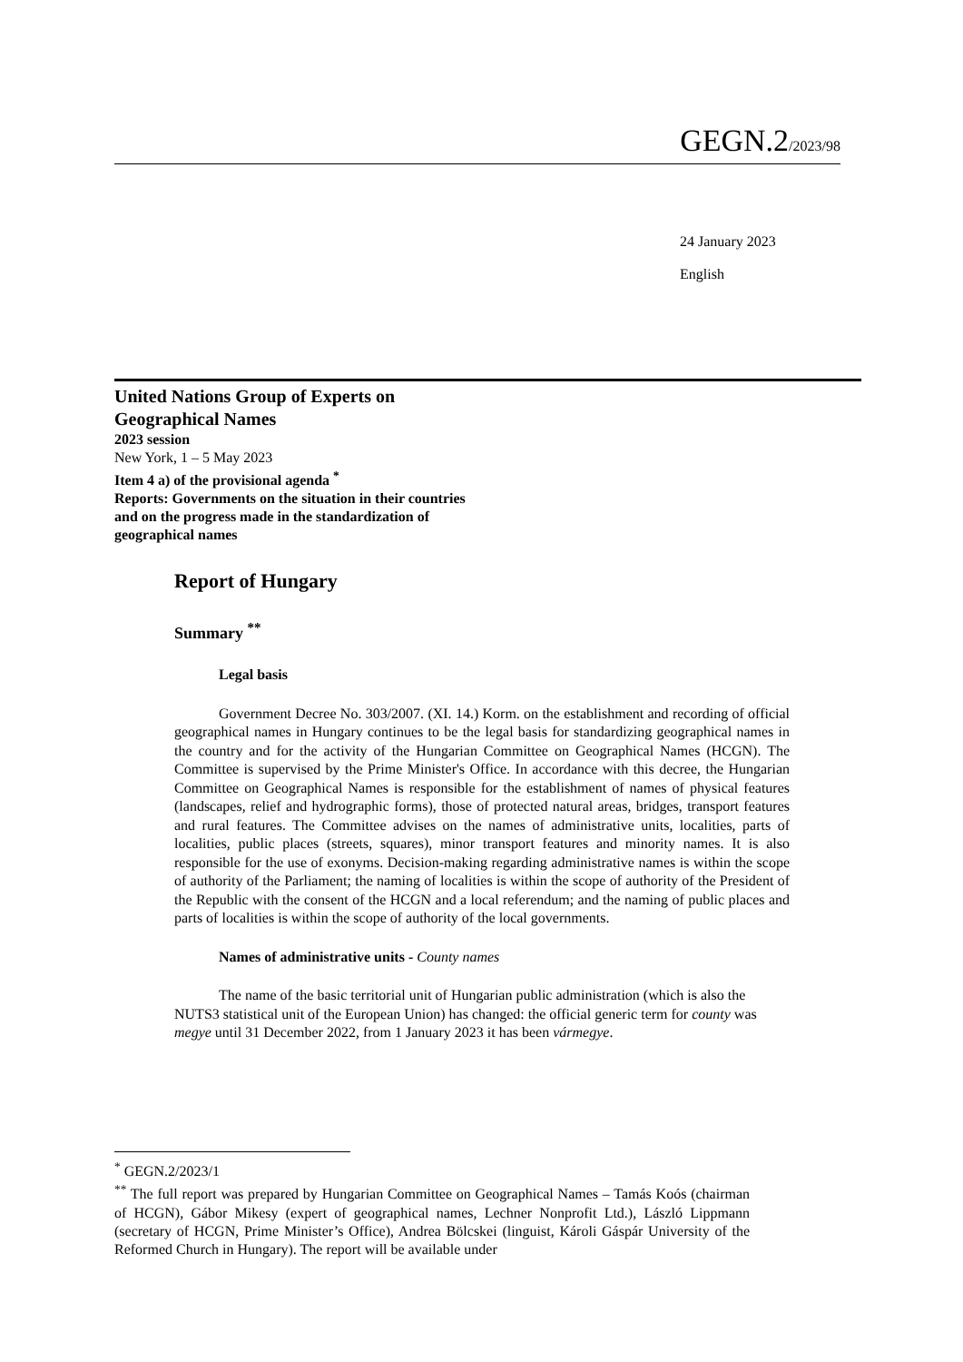GEGN.2/2023/98
24 January 2023
English
United Nations Group of Experts on
Geographical Names
2023 session
New York, 1 – 5 May 2023
Item 4 a) of the provisional agenda <sup>*</sup>
Reports: Governments on the situation in their countries
and on the progress made in the standardization of
geographical names
Report of Hungary
Summary <sup>**</sup>
Legal basis
Government Decree No. 303/2007. (XI. 14.) Korm. on the establishment and recording of official geographical names in Hungary continues to be the legal basis for standardizing geographical names in the country and for the activity of the Hungarian Committee on Geographical Names (HCGN). The Committee is supervised by the Prime Minister's Office. In accordance with this decree, the Hungarian Committee on Geographical Names is responsible for the establishment of names of physical features (landscapes, relief and hydrographic forms), those of protected natural areas, bridges, transport features and rural features. The Committee advises on the names of administrative units, localities, parts of localities, public places (streets, squares), minor transport features and minority names. It is also responsible for the use of exonyms. Decision-making regarding administrative names is within the scope of authority of the Parliament; the naming of localities is within the scope of authority of the President of the Republic with the consent of the HCGN and a local referendum; and the naming of public places and parts of localities is within the scope of authority of the local governments.
Names of administrative units - County names
The name of the basic territorial unit of Hungarian public administration (which is also the NUTS3 statistical unit of the European Union) has changed: the official generic term for county was megye until 31 December 2022, from 1 January 2023 it has been vármegye.
<sup>*</sup> GEGN.2/2023/1
<sup>**</sup> The full report was prepared by Hungarian Committee on Geographical Names – Tamás Koós (chairman of HCGN), Gábor Mikesy (expert of geographical names, Lechner Nonprofit Ltd.), László Lippmann (secretary of HCGN, Prime Minister’s Office), Andrea Bölcskei (linguist, Károli Gáspár University of the Reformed Church in Hungary). The report will be available under